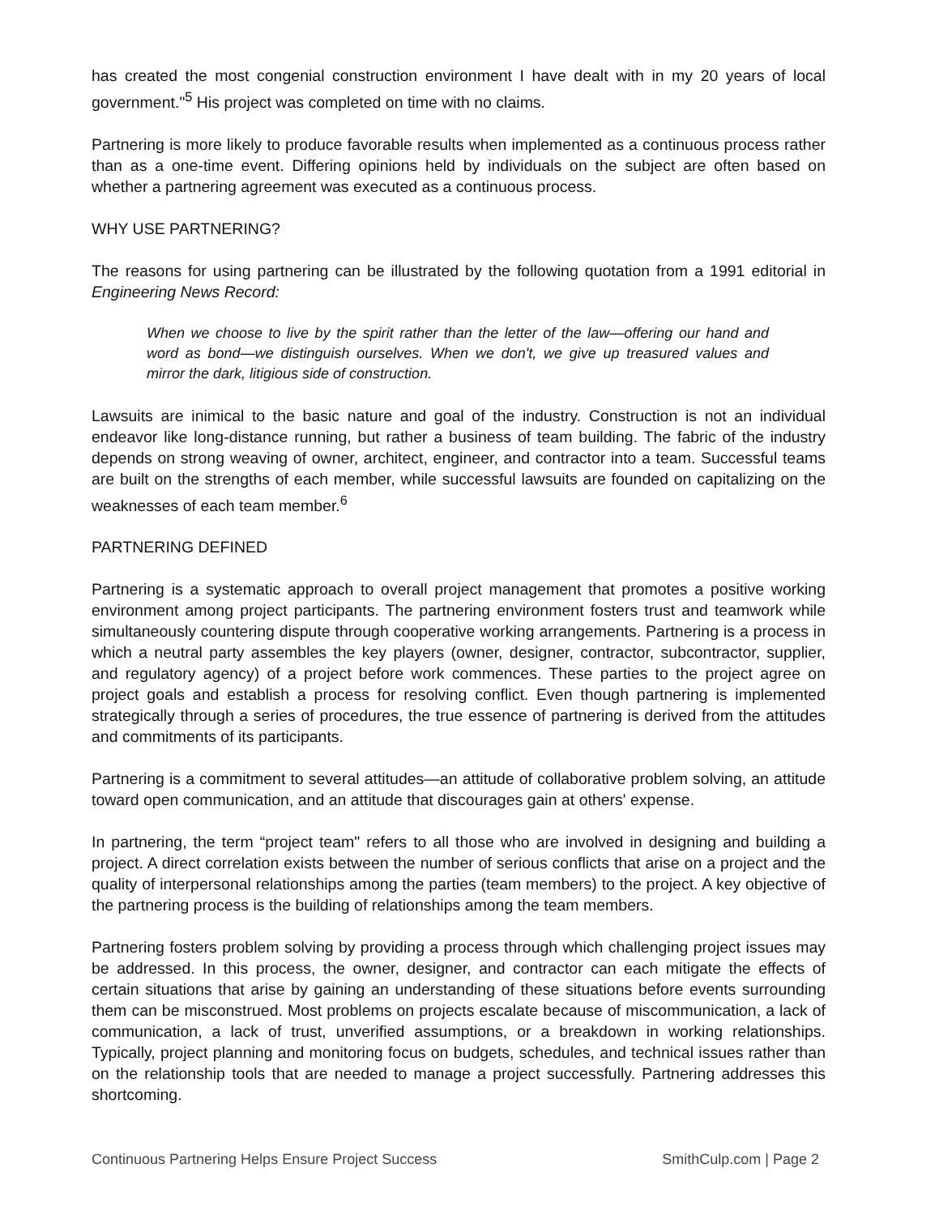has created the most congenial construction environment I have dealt with in my 20 years of local government."<sup>5</sup> His project was completed on time with no claims.
Partnering is more likely to produce favorable results when implemented as a continuous process rather than as a one-time event. Differing opinions held by individuals on the subject are often based on whether a partnering agreement was executed as a continuous process.
WHY USE PARTNERING?
The reasons for using partnering can be illustrated by the following quotation from a 1991 editorial in Engineering News Record:
When we choose to live by the spirit rather than the letter of the law—offering our hand and word as bond—we distinguish ourselves. When we don't, we give up treasured values and mirror the dark, litigious side of construction.
Lawsuits are inimical to the basic nature and goal of the industry. Construction is not an individual endeavor like long-distance running, but rather a business of team building. The fabric of the industry depends on strong weaving of owner, architect, engineer, and contractor into a team. Successful teams are built on the strengths of each member, while successful lawsuits are founded on capitalizing on the weaknesses of each team member.<sup>6</sup>
PARTNERING DEFINED
Partnering is a systematic approach to overall project management that promotes a positive working environment among project participants. The partnering environment fosters trust and teamwork while simultaneously countering dispute through cooperative working arrangements. Partnering is a process in which a neutral party assembles the key players (owner, designer, contractor, subcontractor, supplier, and regulatory agency) of a project before work commences. These parties to the project agree on project goals and establish a process for resolving conflict. Even though partnering is implemented strategically through a series of procedures, the true essence of partnering is derived from the attitudes and commitments of its participants.
Partnering is a commitment to several attitudes—an attitude of collaborative problem solving, an attitude toward open communication, and an attitude that discourages gain at others' expense.
In partnering, the term “project team" refers to all those who are involved in designing and building a project. A direct correlation exists between the number of serious conflicts that arise on a project and the quality of interpersonal relationships among the parties (team members) to the project. A key objective of the partnering process is the building of relationships among the team members.
Partnering fosters problem solving by providing a process through which challenging project issues may be addressed. In this process, the owner, designer, and contractor can each mitigate the effects of certain situations that arise by gaining an understanding of these situations before events surrounding them can be misconstrued. Most problems on projects escalate because of miscommunication, a lack of communication, a lack of trust, unverified assumptions, or a breakdown in working relationships. Typically, project planning and monitoring focus on budgets, schedules, and technical issues rather than on the relationship tools that are needed to manage a project successfully. Partnering addresses this shortcoming.
Continuous Partnering Helps Ensure Project Success SmithCulp.com | Page 2